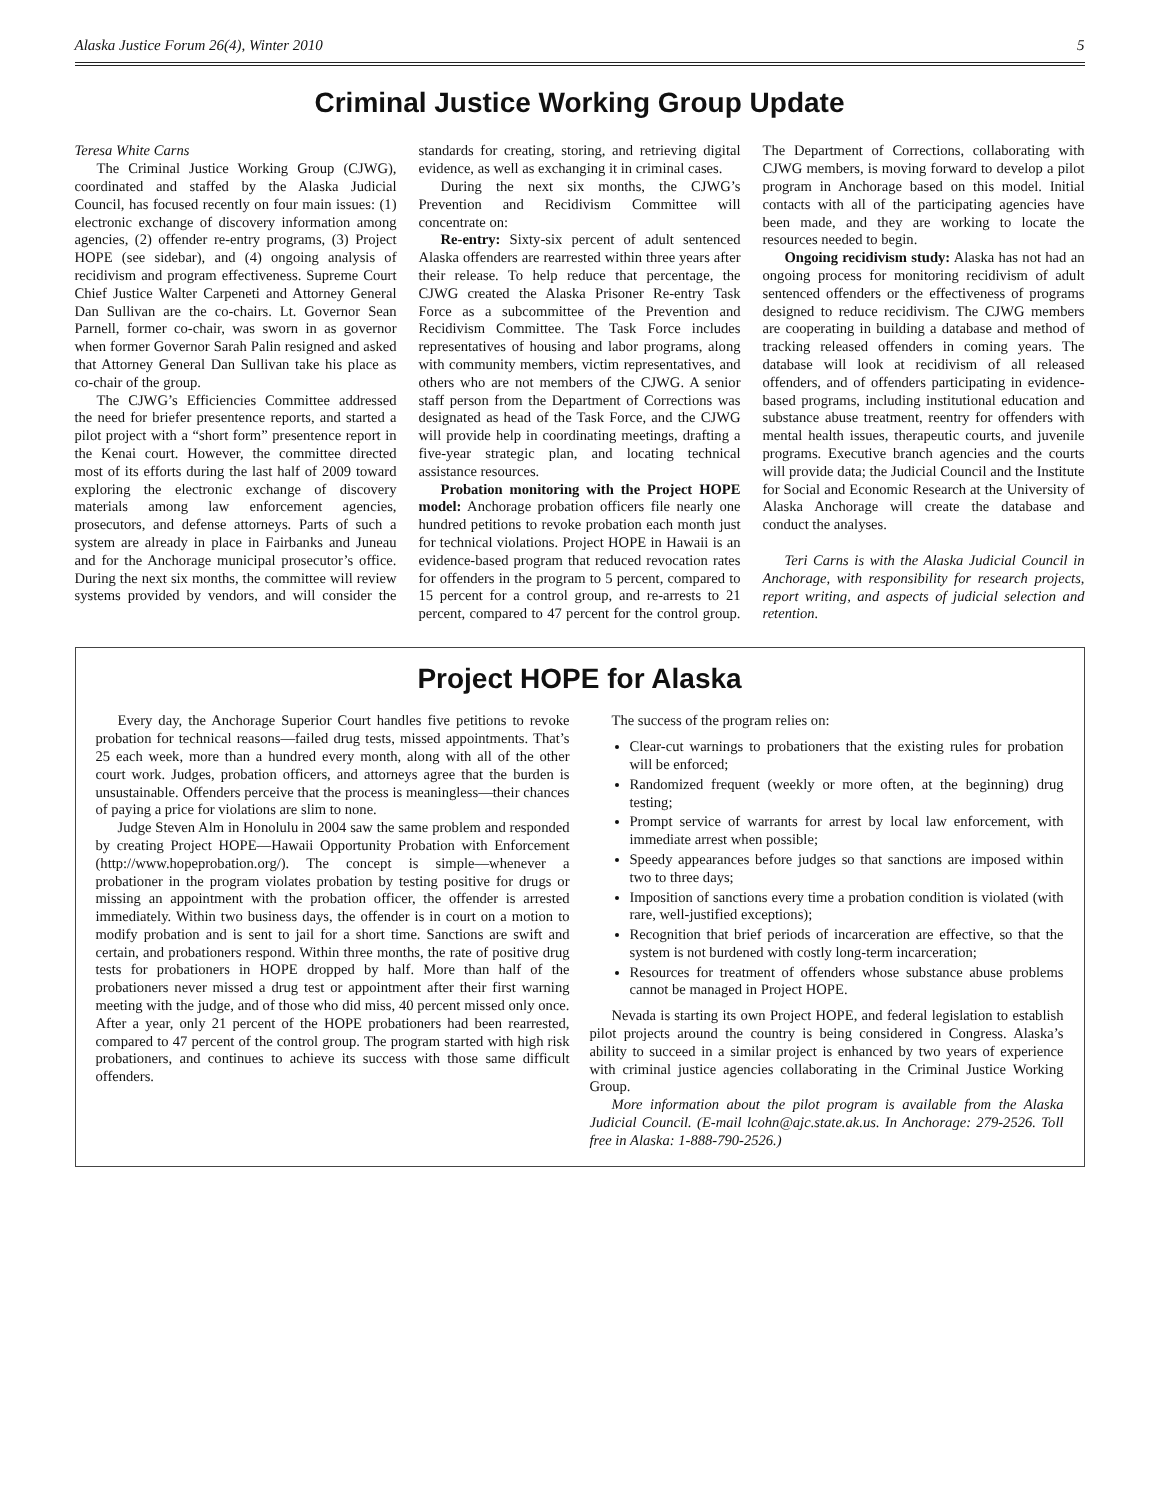Alaska Justice Forum 26(4), Winter 2010 5
Criminal Justice Working Group Update
Teresa White Carns
The Criminal Justice Working Group (CJWG), coordinated and staffed by the Alaska Judicial Council, has focused recently on four main issues: (1) electronic exchange of discovery information among agencies, (2) offender re-entry programs, (3) Project HOPE (see sidebar), and (4) ongoing analysis of recidivism and program effectiveness. Supreme Court Chief Justice Walter Carpeneti and Attorney General Dan Sullivan are the co-chairs. Lt. Governor Sean Parnell, former co-chair, was sworn in as governor when former Governor Sarah Palin resigned and asked that Attorney General Dan Sullivan take his place as co-chair of the group.
The CJWG’s Efficiencies Committee addressed the need for briefer presentence reports, and started a pilot project with a “short form” presentence report in the Kenai court. However, the committee directed most of its efforts during the last half of 2009 toward exploring the electronic exchange of discovery materials among law enforcement agencies, prosecutors, and defense attorneys. Parts of such a system are already in place in Fairbanks and Juneau and for the Anchorage municipal prosecutor’s office. During the next six months, the committee will review systems provided by vendors, and will consider the standards for creating, storing, and retrieving digital evidence, as well as exchanging it in criminal cases.
During the next six months, the CJWG’s Prevention and Recidivism Committee will concentrate on:
Re-entry: Sixty-six percent of adult sentenced Alaska offenders are rearrested within three years after their release. To help reduce that percentage, the CJWG created the Alaska Prisoner Re-entry Task Force as a subcommittee of the Prevention and Recidivism Committee. The Task Force includes representatives of housing and labor programs, along with community members, victim representatives, and others who are not members of the CJWG. A senior staff person from the Department of Corrections was designated as head of the Task Force, and the CJWG will provide help in coordinating meetings, drafting a five-year strategic plan, and locating technical assistance resources.
Probation monitoring with the Project HOPE model: Anchorage probation officers file nearly one hundred petitions to revoke probation each month just for technical violations. Project HOPE in Hawaii is an evidence-based program that reduced revocation rates for offenders in the program to 5 percent, compared to 15 percent for a control group, and re-arrests to 21 percent, compared to 47 percent for the control group. The Department of Corrections, collaborating with CJWG members, is moving forward to develop a pilot program in Anchorage based on this model. Initial contacts with all of the participating agencies have been made, and they are working to locate the resources needed to begin.
Ongoing recidivism study: Alaska has not had an ongoing process for monitoring recidivism of adult sentenced offenders or the effectiveness of programs designed to reduce recidivism. The CJWG members are cooperating in building a database and method of tracking released offenders in coming years. The database will look at recidivism of all released offenders, and of offenders participating in evidence-based programs, including institutional education and substance abuse treatment, reentry for offenders with mental health issues, therapeutic courts, and juvenile programs. Executive branch agencies and the courts will provide data; the Judicial Council and the Institute for Social and Economic Research at the University of Alaska Anchorage will create the database and conduct the analyses.
Teri Carns is with the Alaska Judicial Council in Anchorage, with responsibility for research projects, report writing, and aspects of judicial selection and retention.
Project HOPE for Alaska
Every day, the Anchorage Superior Court handles five petitions to revoke probation for technical reasons—failed drug tests, missed appointments. That’s 25 each week, more than a hundred every month, along with all of the other court work. Judges, probation officers, and attorneys agree that the burden is unsustainable. Offenders perceive that the process is meaningless—their chances of paying a price for violations are slim to none.
Judge Steven Alm in Honolulu in 2004 saw the same problem and responded by creating Project HOPE—Hawaii Opportunity Probation with Enforcement (http://www.hopeprobation.org/). The concept is simple—whenever a probationer in the program violates probation by testing positive for drugs or missing an appointment with the probation officer, the offender is arrested immediately. Within two business days, the offender is in court on a motion to modify probation and is sent to jail for a short time. Sanctions are swift and certain, and probationers respond. Within three months, the rate of positive drug tests for probationers in HOPE dropped by half. More than half of the probationers never missed a drug test or appointment after their first warning meeting with the judge, and of those who did miss, 40 percent missed only once. After a year, only 21 percent of the HOPE probationers had been rearrested, compared to 47 percent of the control group. The program started with high risk probationers, and continues to achieve its success with those same difficult offenders.
The success of the program relies on:
Clear-cut warnings to probationers that the existing rules for probation will be enforced;
Randomized frequent (weekly or more often, at the beginning) drug testing;
Prompt service of warrants for arrest by local law enforcement, with immediate arrest when possible;
Speedy appearances before judges so that sanctions are imposed within two to three days;
Imposition of sanctions every time a probation condition is violated (with rare, well-justified exceptions);
Recognition that brief periods of incarceration are effective, so that the system is not burdened with costly long-term incarceration;
Resources for treatment of offenders whose substance abuse problems cannot be managed in Project HOPE.
Nevada is starting its own Project HOPE, and federal legislation to establish pilot projects around the country is being considered in Congress. Alaska’s ability to succeed in a similar project is enhanced by two years of experience with criminal justice agencies collaborating in the Criminal Justice Working Group.
More information about the pilot program is available from the Alaska Judicial Council. (E-mail lcohn@ajc.state.ak.us. In Anchorage: 279-2526. Toll free in Alaska: 1-888-790-2526.)